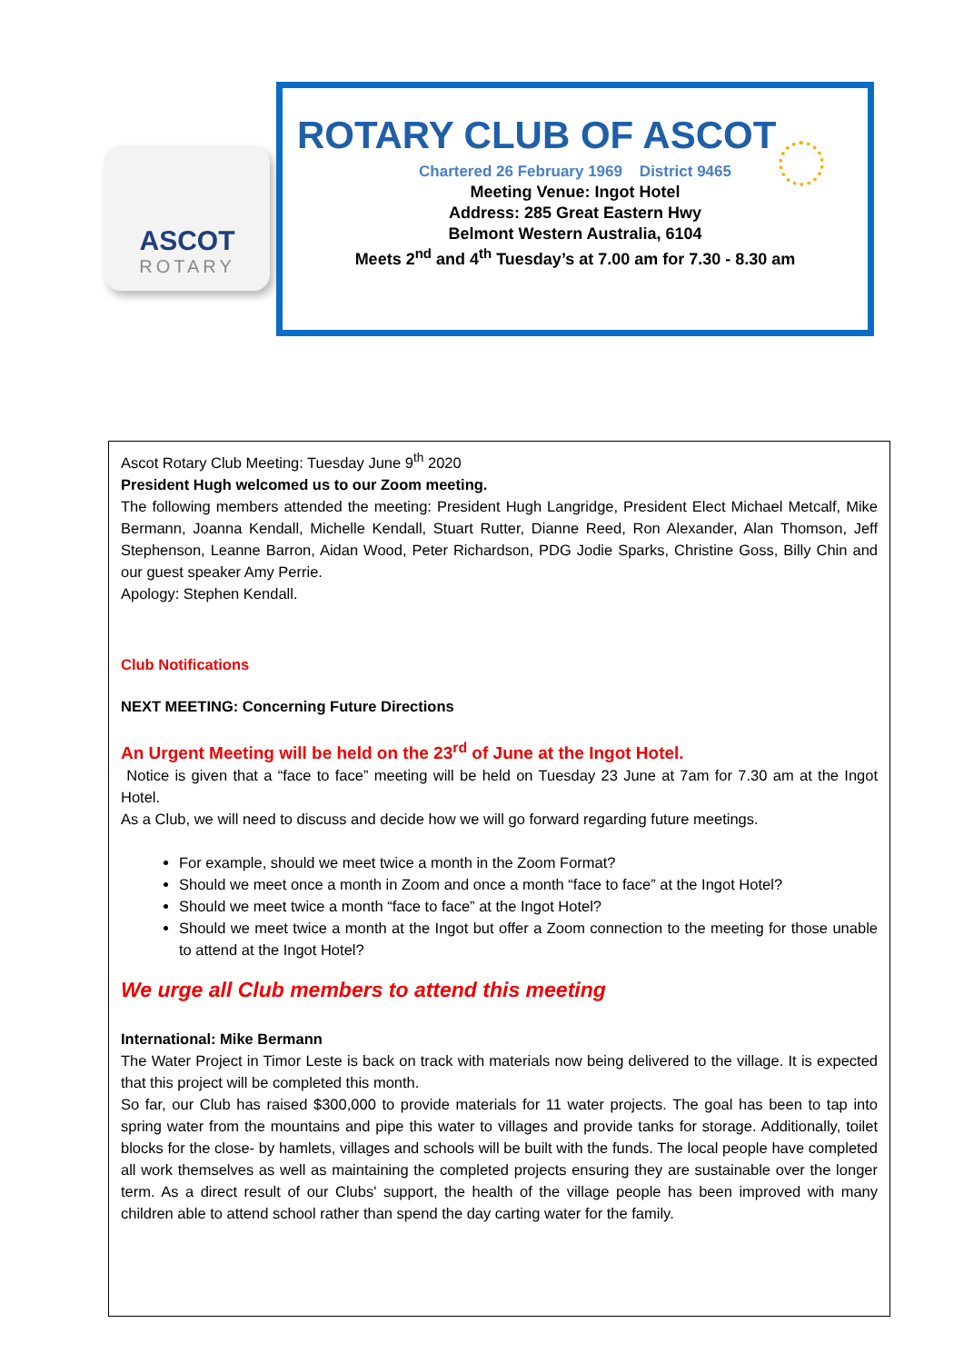ASCOT
ROTARY
ROTARY CLUB OF ASCOT
Chartered 26 February 1969 District 9465
Meeting Venue: Ingot Hotel
Address: 285 Great Eastern Hwy
Belmont Western Australia, 6104
Meets 2<sup>nd</sup> and 4<sup>th</sup> Tuesday’s at 7.00 am for 7.30 - 8.30 am
Ascot Rotary Club Meeting: Tuesday June 9<sup>th</sup> 2020
President Hugh welcomed us to our Zoom meeting.
The following members attended the meeting: President Hugh Langridge, President Elect Michael Metcalf, Mike Bermann, Joanna Kendall, Michelle Kendall, Stuart Rutter, Dianne Reed, Ron Alexander, Alan Thomson, Jeff Stephenson, Leanne Barron, Aidan Wood, Peter Richardson, PDG Jodie Sparks, Christine Goss, Billy Chin and our guest speaker Amy Perrie.
Apology: Stephen Kendall.
Club Notifications
NEXT MEETING: Concerning Future Directions
An Urgent Meeting will be held on the 23<sup>rd</sup> of June at the Ingot Hotel.
Notice is given that a “face to face” meeting will be held on Tuesday 23 June at 7am for 7.30 am at the Ingot Hotel.
As a Club, we will need to discuss and decide how we will go forward regarding future meetings.
For example, should we meet twice a month in the Zoom Format?
Should we meet once a month in Zoom and once a month “face to face” at the Ingot Hotel?
Should we meet twice a month “face to face” at the Ingot Hotel?
Should we meet twice a month at the Ingot but offer a Zoom connection to the meeting for those unable to attend at the Ingot Hotel?
We urge all Club members to attend this meeting
International: Mike Bermann
The Water Project in Timor Leste is back on track with materials now being delivered to the village. It is expected that this project will be completed this month.
So far, our Club has raised $300,000 to provide materials for 11 water projects. The goal has been to tap into spring water from the mountains and pipe this water to villages and provide tanks for storage. Additionally, toilet blocks for the close- by hamlets, villages and schools will be built with the funds. The local people have completed all work themselves as well as maintaining the completed projects ensuring they are sustainable over the longer term. As a direct result of our Clubs' support, the health of the village people has been improved with many children able to attend school rather than spend the day carting water for the family.